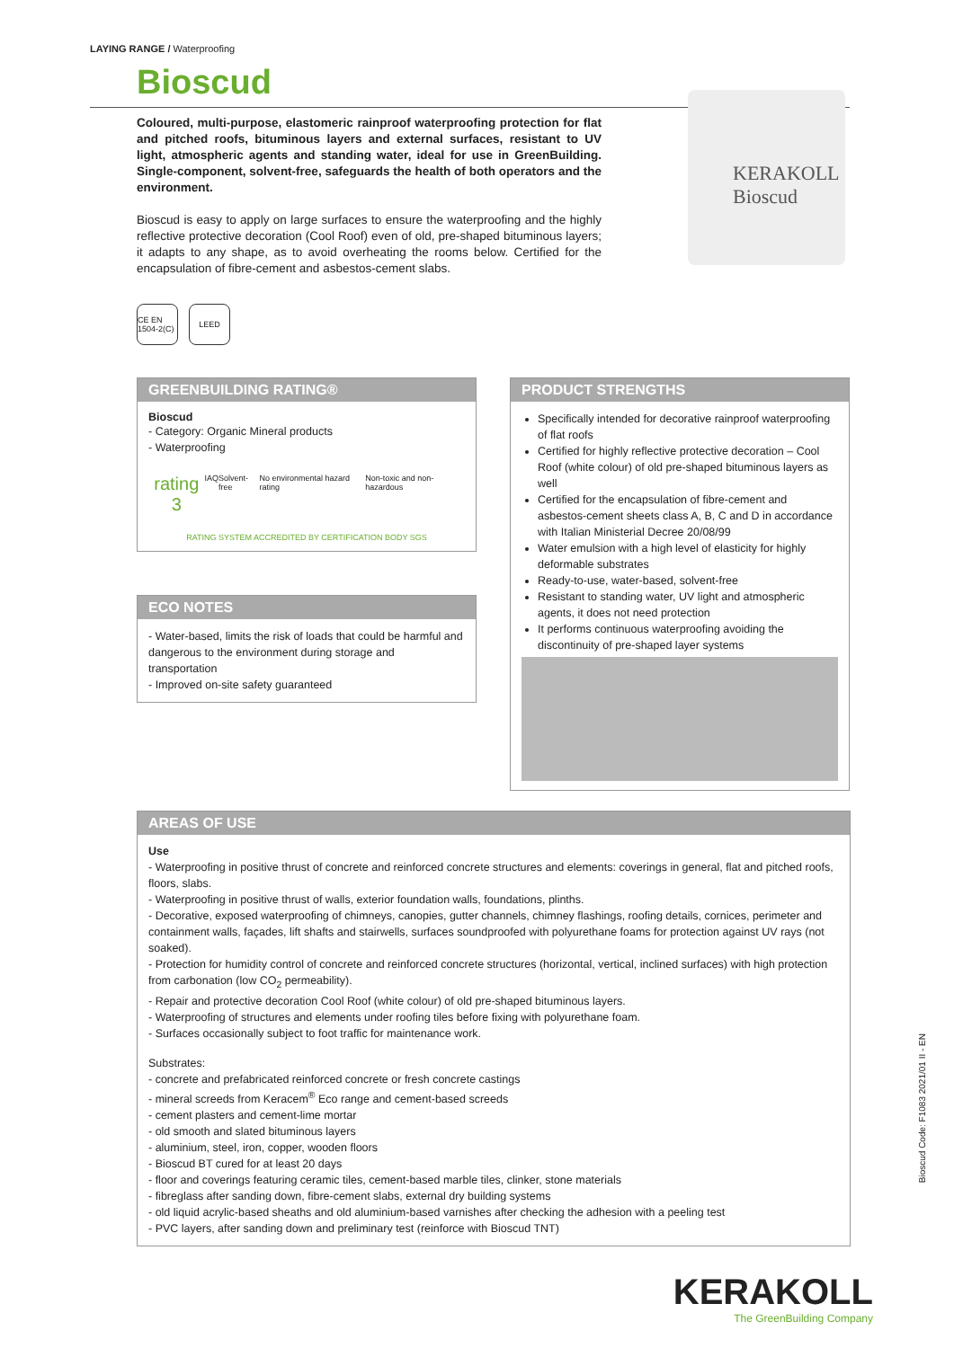LAYING RANGE / Waterproofing
Bioscud
Coloured, multi-purpose, elastomeric rainproof waterproofing protection for flat and pitched roofs, bituminous layers and external surfaces, resistant to UV light, atmospheric agents and standing water, ideal for use in GreenBuilding. Single-component, solvent-free, safeguards the health of both operators and the environment.
Bioscud is easy to apply on large surfaces to ensure the waterproofing and the highly reflective protective decoration (Cool Roof) even of old, pre-shaped bituminous layers; it adapts to any shape, as to avoid overheating the rooms below. Certified for the encapsulation of fibre-cement and asbestos-cement slabs.
KERAKOLL
Bioscud
CE EN 1504-2(C)
LEED
GREENBUILDING RATING®
Bioscud
- Category: Organic Mineral products
- Waterproofing
rating 3 IAQ Solvent-free No environmental hazard rating Non-toxic and non-hazardous
RATING SYSTEM ACCREDITED BY CERTIFICATION BODY SGS
ECO NOTES
- Water-based, limits the risk of loads that could be harmful and dangerous to the environment during storage and transportation
- Improved on-site safety guaranteed
PRODUCT STRENGTHS
Specifically intended for decorative rainproof waterproofing of flat roofs
Certified for highly reflective protective decoration – Cool Roof (white colour) of old pre-shaped bituminous layers as well
Certified for the encapsulation of fibre-cement and asbestos-cement sheets class A, B, C and D in accordance with Italian Ministerial Decree 20/08/99
Water emulsion with a high level of elasticity for highly deformable substrates
Ready-to-use, water-based, solvent-free
Resistant to standing water, UV light and atmospheric agents, it does not need protection
It performs continuous waterproofing avoiding the discontinuity of pre-shaped layer systems
AREAS OF USE
Use
- Waterproofing in positive thrust of concrete and reinforced concrete structures and elements: coverings in general, flat and pitched roofs, floors, slabs.
- Waterproofing in positive thrust of walls, exterior foundation walls, foundations, plinths.
- Decorative, exposed waterproofing of chimneys, canopies, gutter channels, chimney flashings, roofing details, cornices, perimeter and containment walls, façades, lift shafts and stairwells, surfaces soundproofed with polyurethane foams for protection against UV rays (not soaked).
- Protection for humidity control of concrete and reinforced concrete structures (horizontal, vertical, inclined surfaces) with high protection from carbonation (low CO<sub>2</sub> permeability).
- Repair and protective decoration Cool Roof (white colour) of old pre-shaped bituminous layers.
- Waterproofing of structures and elements under roofing tiles before fixing with polyurethane foam.
- Surfaces occasionally subject to foot traffic for maintenance work.
Substrates:
- concrete and prefabricated reinforced concrete or fresh concrete castings
- mineral screeds from Keracem<sup>®</sup> Eco range and cement-based screeds
- cement plasters and cement-lime mortar
- old smooth and slated bituminous layers
- aluminium, steel, iron, copper, wooden floors
- Bioscud BT cured for at least 20 days
- floor and coverings featuring ceramic tiles, cement-based marble tiles, clinker, stone materials
- fibreglass after sanding down, fibre-cement slabs, external dry building systems
- old liquid acrylic-based sheaths and old aluminium-based varnishes after checking the adhesion with a peeling test
- PVC layers, after sanding down and preliminary test (reinforce with Bioscud TNT)
Bioscud Code: F1083 2021/01 II - EN
KERAKOLL
The GreenBuilding Company